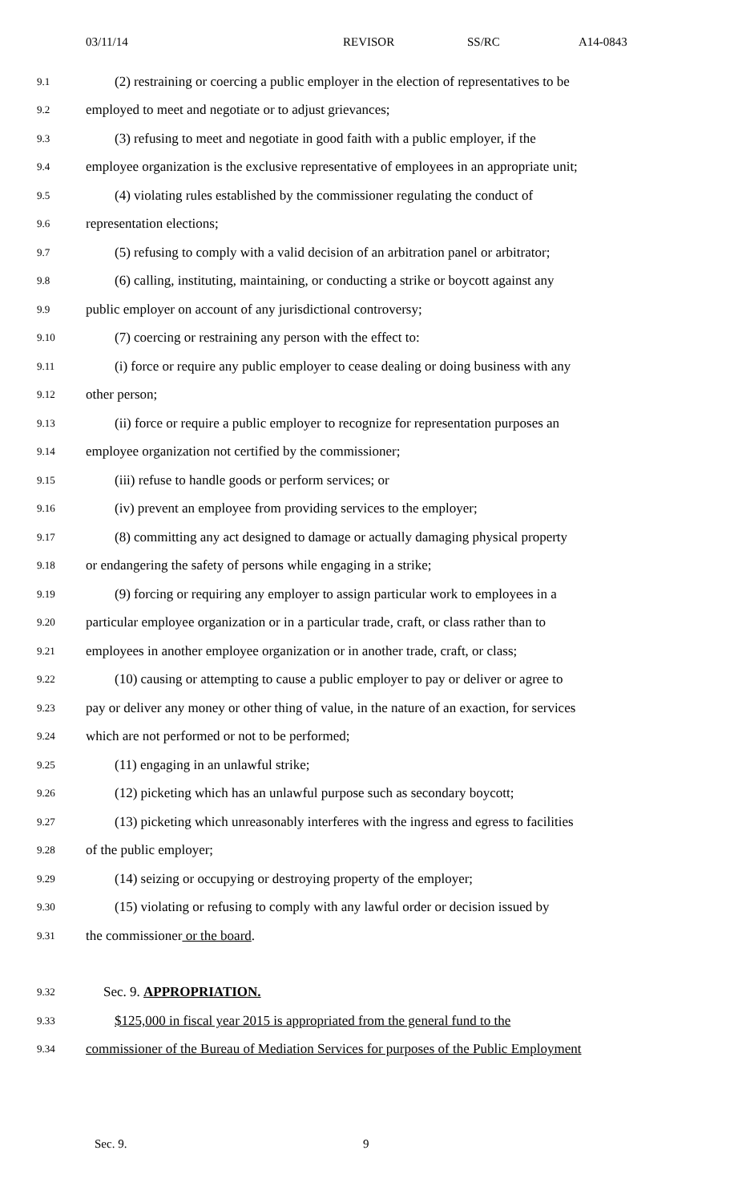03/11/14 REVISOR SS/RC A14-0843
9.1 (2) restraining or coercing a public employer in the election of representatives to be
9.2 employed to meet and negotiate or to adjust grievances;
9.3 (3) refusing to meet and negotiate in good faith with a public employer, if the
9.4 employee organization is the exclusive representative of employees in an appropriate unit;
9.5 (4) violating rules established by the commissioner regulating the conduct of
9.6 representation elections;
9.7 (5) refusing to comply with a valid decision of an arbitration panel or arbitrator;
9.8 (6) calling, instituting, maintaining, or conducting a strike or boycott against any
9.9 public employer on account of any jurisdictional controversy;
9.10 (7) coercing or restraining any person with the effect to:
9.11 (i) force or require any public employer to cease dealing or doing business with any
9.12 other person;
9.13 (ii) force or require a public employer to recognize for representation purposes an
9.14 employee organization not certified by the commissioner;
9.15 (iii) refuse to handle goods or perform services; or
9.16 (iv) prevent an employee from providing services to the employer;
9.17 (8) committing any act designed to damage or actually damaging physical property
9.18 or endangering the safety of persons while engaging in a strike;
9.19 (9) forcing or requiring any employer to assign particular work to employees in a
9.20 particular employee organization or in a particular trade, craft, or class rather than to
9.21 employees in another employee organization or in another trade, craft, or class;
9.22 (10) causing or attempting to cause a public employer to pay or deliver or agree to
9.23 pay or deliver any money or other thing of value, in the nature of an exaction, for services
9.24 which are not performed or not to be performed;
9.25 (11) engaging in an unlawful strike;
9.26 (12) picketing which has an unlawful purpose such as secondary boycott;
9.27 (13) picketing which unreasonably interferes with the ingress and egress to facilities
9.28 of the public employer;
9.29 (14) seizing or occupying or destroying property of the employer;
9.30 (15) violating or refusing to comply with any lawful order or decision issued by
9.31 the commissioner or the board.
9.32 Sec. 9. APPROPRIATION.
9.33 $125,000 in fiscal year 2015 is appropriated from the general fund to the
9.34 commissioner of the Bureau of Mediation Services for purposes of the Public Employment
Sec. 9. 9